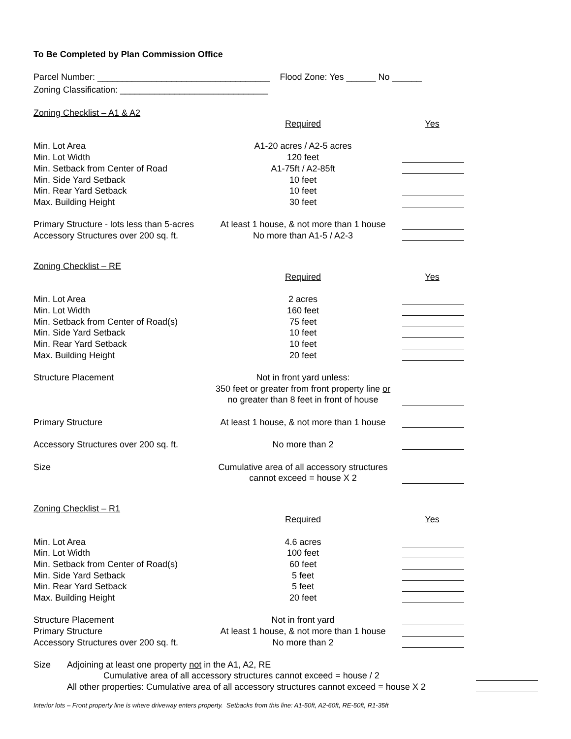To Be Completed by Plan Commission Office
Parcel Number: ___________________________________ Flood Zone: Yes ______ No ______
Zoning Classification: ______________________________
Zoning Checklist – A1 & A2
| | Required | Yes |
| Min. Lot Area | A1-20 acres / A2-5 acres | |
| Min. Lot Width | 120 feet | |
| Min. Setback from Center of Road | A1-75ft / A2-85ft | |
| Min. Side Yard Setback | 10 feet | |
| Min. Rear Yard Setback | 10 feet | |
| Max. Building Height | 30 feet | |
| Primary Structure - lots less than 5-acres | At least 1 house, & not more than 1 house | |
| Accessory Structures over 200 sq. ft. | No more than A1-5 / A2-3 | |
Zoning Checklist – RE
| | Required | Yes |
| Min. Lot Area | 2 acres | |
| Min. Lot Width | 160 feet | |
| Min. Setback from Center of Road(s) | 75 feet | |
| Min. Side Yard Setback | 10 feet | |
| Min. Rear Yard Setback | 10 feet | |
| Max. Building Height | 20 feet | |
| Structure Placement | Not in front yard unless: 350 feet or greater from front property line or no greater than 8 feet in front of house | |
| Primary Structure | At least 1 house, & not more than 1 house | |
| Accessory Structures over 200 sq. ft. | No more than 2 | |
| Size | Cumulative area of all accessory structures cannot exceed = house X 2 | |
Zoning Checklist – R1
| | Required | Yes |
| Min. Lot Area | 4.6 acres | |
| Min. Lot Width | 100 feet | |
| Min. Setback from Center of Road(s) | 60 feet | |
| Min. Side Yard Setback | 5 feet | |
| Min. Rear Yard Setback | 5 feet | |
| Max. Building Height | 20 feet | |
| Structure Placement | Not in front yard | |
| Primary Structure | At least 1 house, & not more than 1 house | |
| Accessory Structures over 200 sq. ft. | No more than 2 | |
| Size | Adjoining at least one property not in the A1, A2, RE | |
| | Cumulative area of all accessory structures cannot exceed = house / 2 | |
| | All other properties: Cumulative area of all accessory structures cannot exceed = house X 2 | |
Interior lots – Front property line is where driveway enters property. Setbacks from this line: A1-50ft, A2-60ft, RE-50ft, R1-35ft